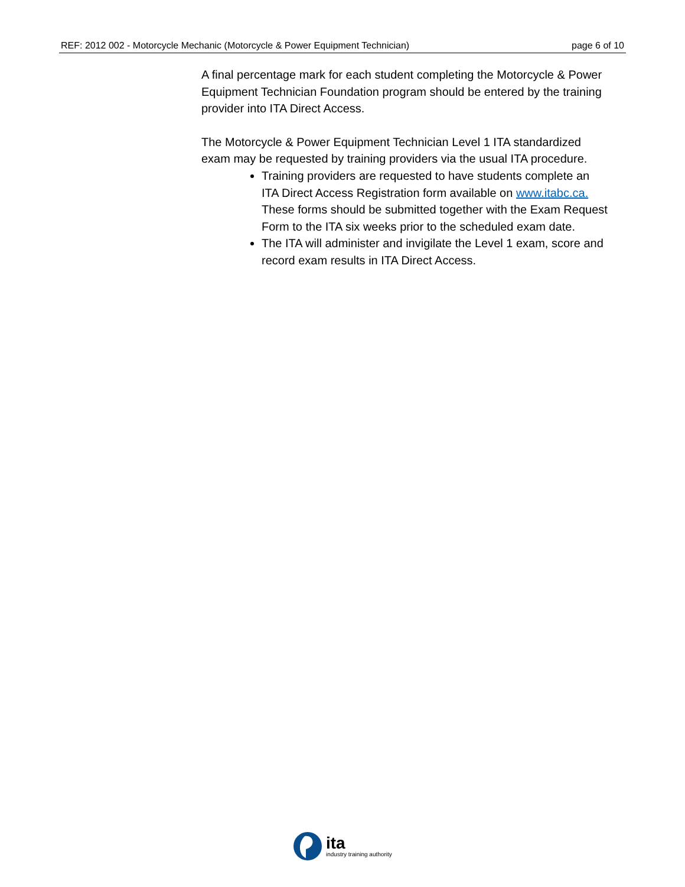REF: 2012 002 - Motorcycle Mechanic (Motorcycle & Power Equipment Technician) page 6 of 10
A final percentage mark for each student completing the Motorcycle & Power Equipment Technician Foundation program should be entered by the training provider into ITA Direct Access.
The Motorcycle & Power Equipment Technician Level 1 ITA standardized exam may be requested by training providers via the usual ITA procedure.
Training providers are requested to have students complete an ITA Direct Access Registration form available on www.itabc.ca. These forms should be submitted together with the Exam Request Form to the ITA six weeks prior to the scheduled exam date.
The ITA will administer and invigilate the Level 1 exam, score and record exam results in ITA Direct Access.
ita
industry training authority